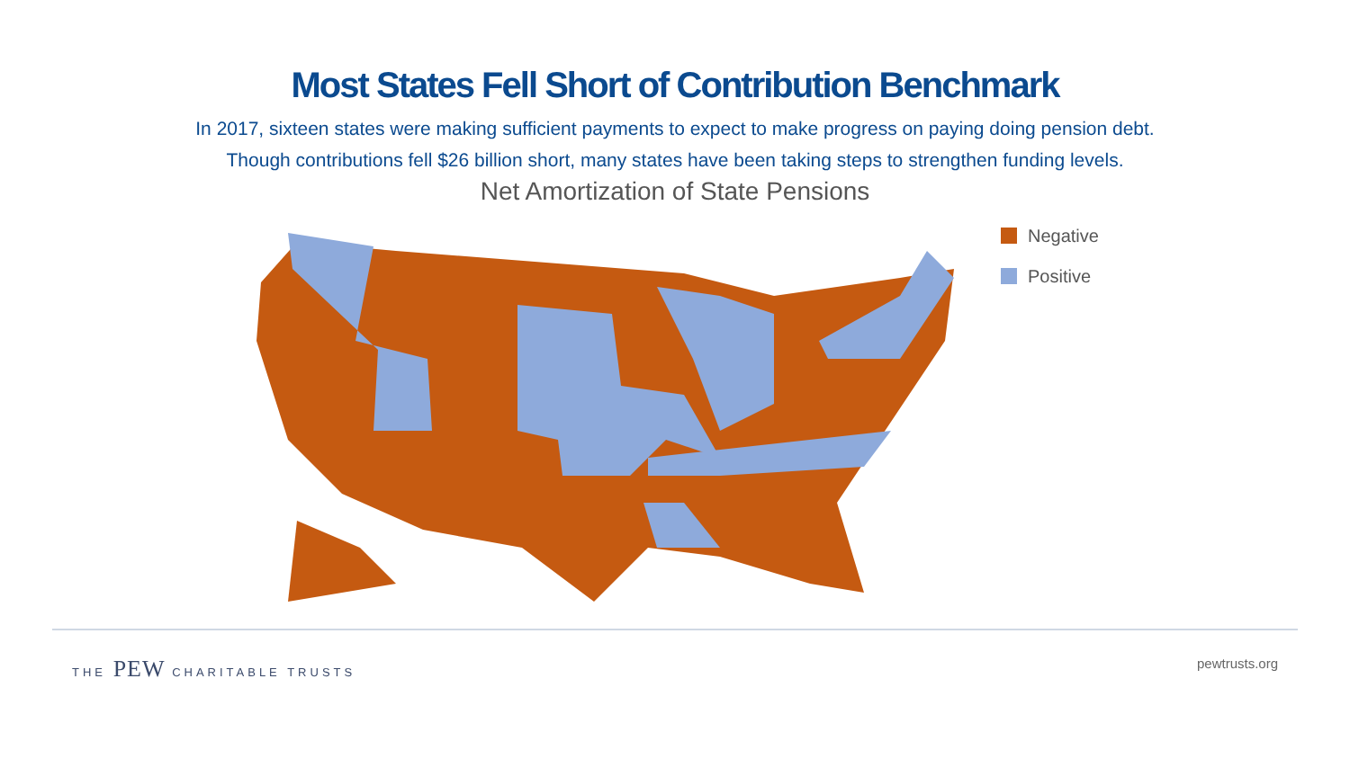Most States Fell Short of Contribution Benchmark
In 2017, sixteen states were making sufficient payments to expect to make progress on paying doing pension debt.
Though contributions fell $26 billion short, many states have been taking steps to strengthen funding levels.
Net Amortization of State Pensions
Negative
Positive
THE PEW CHARITABLE TRUSTS
pewtrusts.org